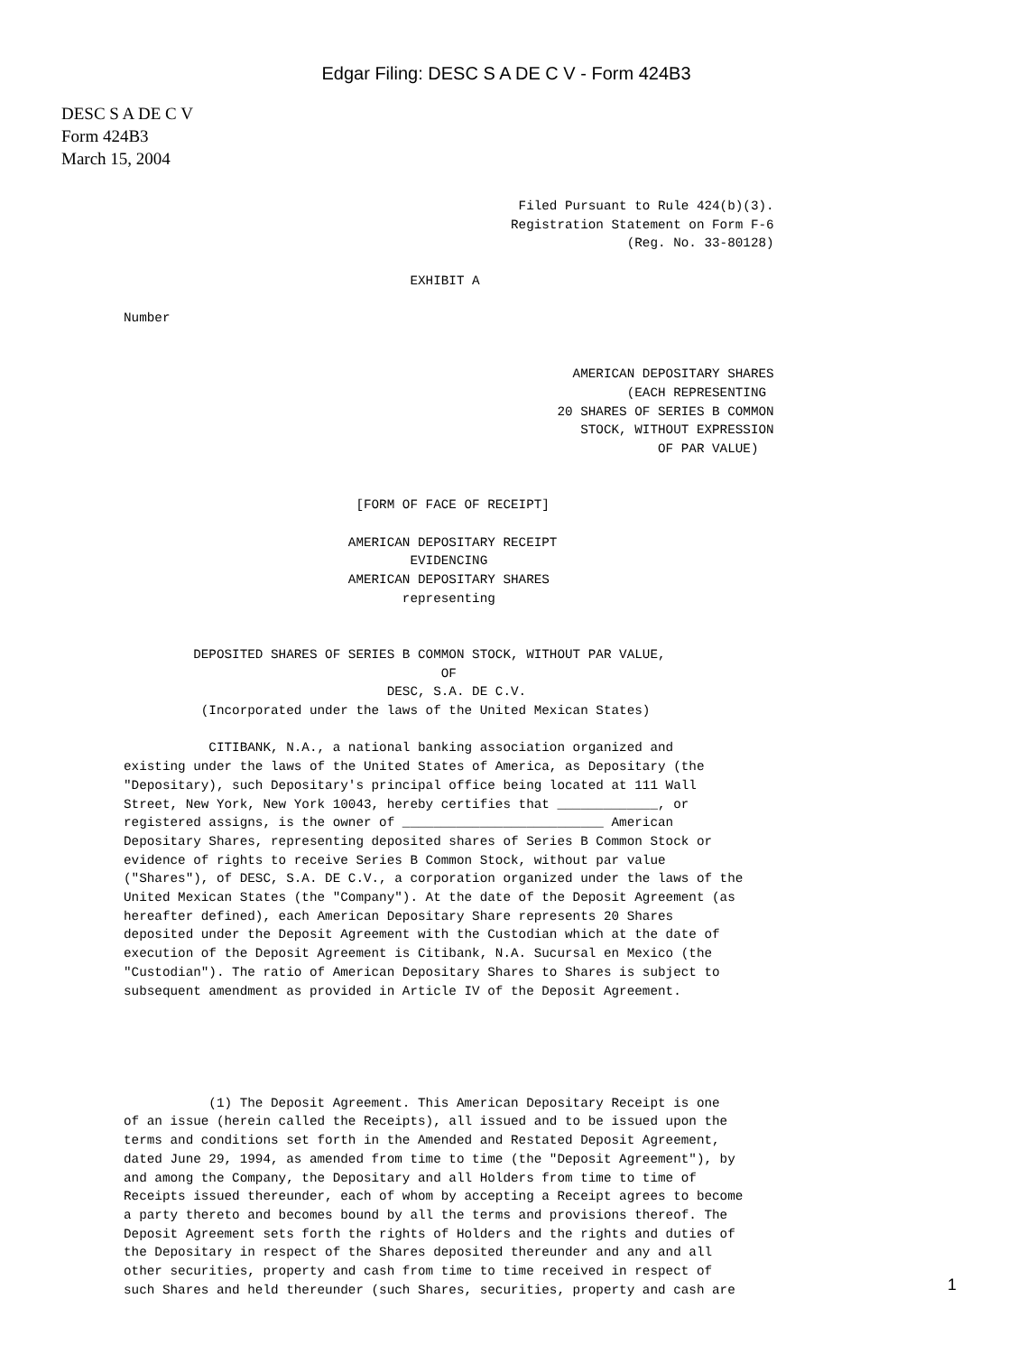Edgar Filing: DESC S A DE C V - Form 424B3
DESC S A DE C V
Form 424B3
March 15, 2004
                                                   Filed Pursuant to Rule 424(b)(3).
                                                  Registration Statement on Form F-6
                                                                 (Reg. No. 33-80128)

                                     EXHIBIT A

Number


                                                          AMERICAN DEPOSITARY SHARES
                                                                 (EACH REPRESENTING
                                                        20 SHARES OF SERIES B COMMON
                                                           STOCK, WITHOUT EXPRESSION
                                                                     OF PAR VALUE)


                              [FORM OF FACE OF RECEIPT]

                             AMERICAN DEPOSITARY RECEIPT
                                     EVIDENCING
                             AMERICAN DEPOSITARY SHARES
                                    representing


         DEPOSITED SHARES OF SERIES B COMMON STOCK, WITHOUT PAR VALUE,
                                         OF
                                  DESC, S.A. DE C.V.
          (Incorporated under the laws of the United Mexican States)

           CITIBANK, N.A., a national banking association organized and
existing under the laws of the United States of America, as Depositary (the
"Depositary), such Depositary's principal office being located at 111 Wall
Street, New York, New York 10043, hereby certifies that _____________, or
registered assigns, is the owner of __________________________ American
Depositary Shares, representing deposited shares of Series B Common Stock or
evidence of rights to receive Series B Common Stock, without par value
("Shares"), of DESC, S.A. DE C.V., a corporation organized under the laws of the
United Mexican States (the "Company"). At the date of the Deposit Agreement (as
hereafter defined), each American Depositary Share represents 20 Shares
deposited under the Deposit Agreement with the Custodian which at the date of
execution of the Deposit Agreement is Citibank, N.A. Sucursal en Mexico (the
"Custodian"). The ratio of American Depositary Shares to Shares is subject to
subsequent amendment as provided in Article IV of the Deposit Agreement.





           (1) The Deposit Agreement. This American Depositary Receipt is one
of an issue (herein called the Receipts), all issued and to be issued upon the
terms and conditions set forth in the Amended and Restated Deposit Agreement,
dated June 29, 1994, as amended from time to time (the "Deposit Agreement"), by
and among the Company, the Depositary and all Holders from time to time of
Receipts issued thereunder, each of whom by accepting a Receipt agrees to become
a party thereto and becomes bound by all the terms and provisions thereof. The
Deposit Agreement sets forth the rights of Holders and the rights and duties of
the Depositary in respect of the Shares deposited thereunder and any and all
other securities, property and cash from time to time received in respect of
such Shares and held thereunder (such Shares, securities, property and cash are
1